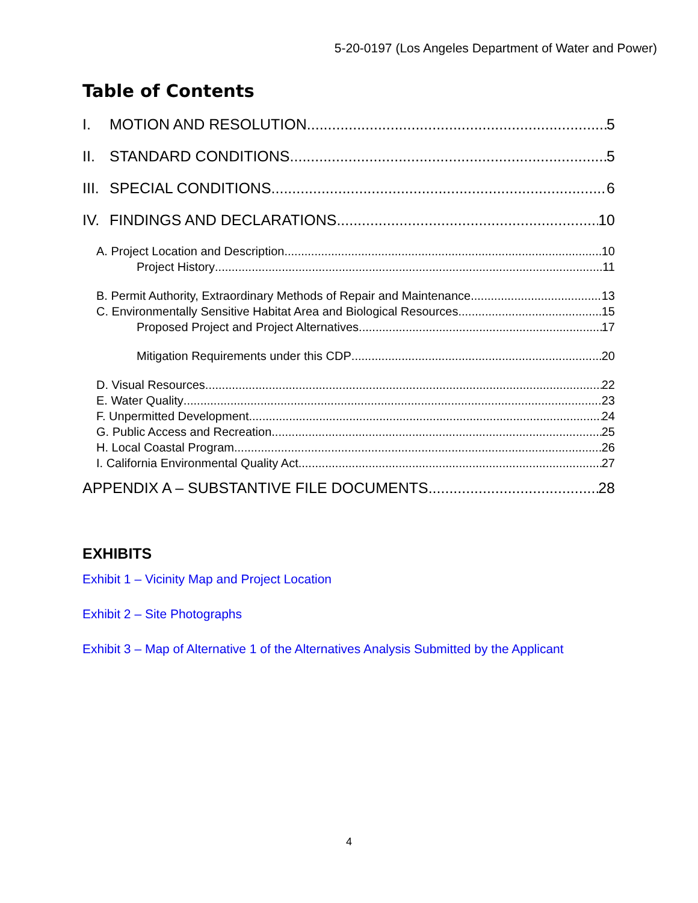5-20-0197 (Los Angeles Department of Water and Power)
Table of Contents
I. MOTION AND RESOLUTION 5
II. STANDARD CONDITIONS 5
III. SPECIAL CONDITIONS 6
IV. FINDINGS AND DECLARATIONS 10
A. Project Location and Description 10
Project History 11
B. Permit Authority, Extraordinary Methods of Repair and Maintenance 13
C. Environmentally Sensitive Habitat Area and Biological Resources 15
Proposed Project and Project Alternatives 17
Mitigation Requirements under this CDP 20
D. Visual Resources 22
E. Water Quality 23
F. Unpermitted Development 24
G. Public Access and Recreation 25
H. Local Coastal Program 26
I. California Environmental Quality Act 27
APPENDIX A – SUBSTANTIVE FILE DOCUMENTS 28
EXHIBITS
Exhibit 1 – Vicinity Map and Project Location
Exhibit 2 – Site Photographs
Exhibit 3 – Map of Alternative 1 of the Alternatives Analysis Submitted by the Applicant
4